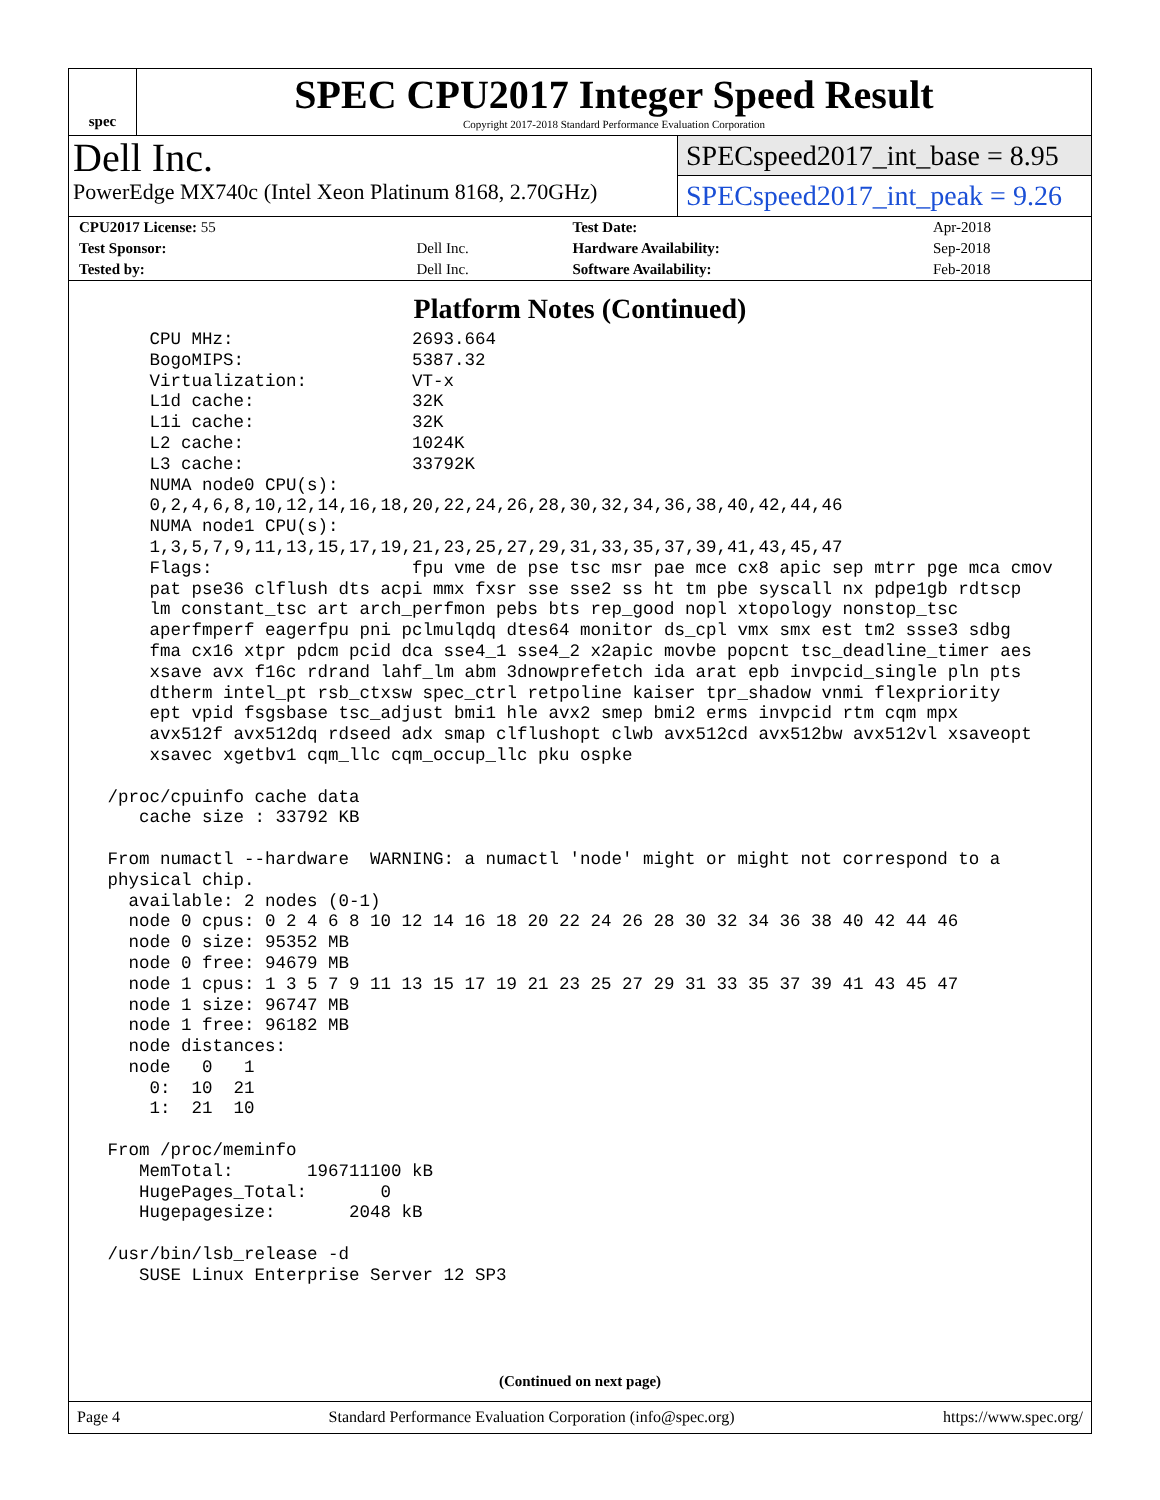spec
SPEC CPU2017 Integer Speed Result
Copyright 2017-2018 Standard Performance Evaluation Corporation
Dell Inc.
PowerEdge MX740c (Intel Xeon Platinum 8168, 2.70GHz)
SPECspeed2017_int_base = 8.95
SPECspeed2017_int_peak = 9.26
| CPU2017 License: 55 | | Test Date: | Apr-2018 |
| Test Sponsor: | Dell Inc. | Hardware Availability: | Sep-2018 |
| Tested by: | Dell Inc. | Software Availability: | Feb-2018 |
Platform Notes (Continued)
     CPU MHz:                 2693.664
     BogoMIPS:                5387.32
     Virtualization:          VT-x
     L1d cache:               32K
     L1i cache:               32K
     L2 cache:                1024K
     L3 cache:                33792K
     NUMA node0 CPU(s):
     0,2,4,6,8,10,12,14,16,18,20,22,24,26,28,30,32,34,36,38,40,42,44,46
     NUMA node1 CPU(s):
     1,3,5,7,9,11,13,15,17,19,21,23,25,27,29,31,33,35,37,39,41,43,45,47
     Flags:                   fpu vme de pse tsc msr pae mce cx8 apic sep mtrr pge mca cmov
     pat pse36 clflush dts acpi mmx fxsr sse sse2 ss ht tm pbe syscall nx pdpe1gb rdtscp
     lm constant_tsc art arch_perfmon pebs bts rep_good nopl xtopology nonstop_tsc
     aperfmperf eagerfpu pni pclmulqdq dtes64 monitor ds_cpl vmx smx est tm2 ssse3 sdbg
     fma cx16 xtpr pdcm pcid dca sse4_1 sse4_2 x2apic movbe popcnt tsc_deadline_timer aes
     xsave avx f16c rdrand lahf_lm abm 3dnowprefetch ida arat epb invpcid_single pln pts
     dtherm intel_pt rsb_ctxsw spec_ctrl retpoline kaiser tpr_shadow vnmi flexpriority
     ept vpid fsgsbase tsc_adjust bmi1 hle avx2 smep bmi2 erms invpcid rtm cqm mpx
     avx512f avx512dq rdseed adx smap clflushopt clwb avx512cd avx512bw avx512vl xsaveopt
     xsavec xgetbv1 cqm_llc cqm_occup_llc pku ospke

 /proc/cpuinfo cache data
    cache size : 33792 KB

 From numactl --hardware  WARNING: a numactl 'node' might or might not correspond to a
 physical chip.
   available: 2 nodes (0-1)
   node 0 cpus: 0 2 4 6 8 10 12 14 16 18 20 22 24 26 28 30 32 34 36 38 40 42 44 46
   node 0 size: 95352 MB
   node 0 free: 94679 MB
   node 1 cpus: 1 3 5 7 9 11 13 15 17 19 21 23 25 27 29 31 33 35 37 39 41 43 45 47
   node 1 size: 96747 MB
   node 1 free: 96182 MB
   node distances:
   node   0   1
     0:  10  21
     1:  21  10

 From /proc/meminfo
    MemTotal:       196711100 kB
    HugePages_Total:       0
    Hugepagesize:       2048 kB

 /usr/bin/lsb_release -d
    SUSE Linux Enterprise Server 12 SP3
(Continued on next page)
Page 4 Standard Performance Evaluation Corporation (info@spec.org) https://www.spec.org/